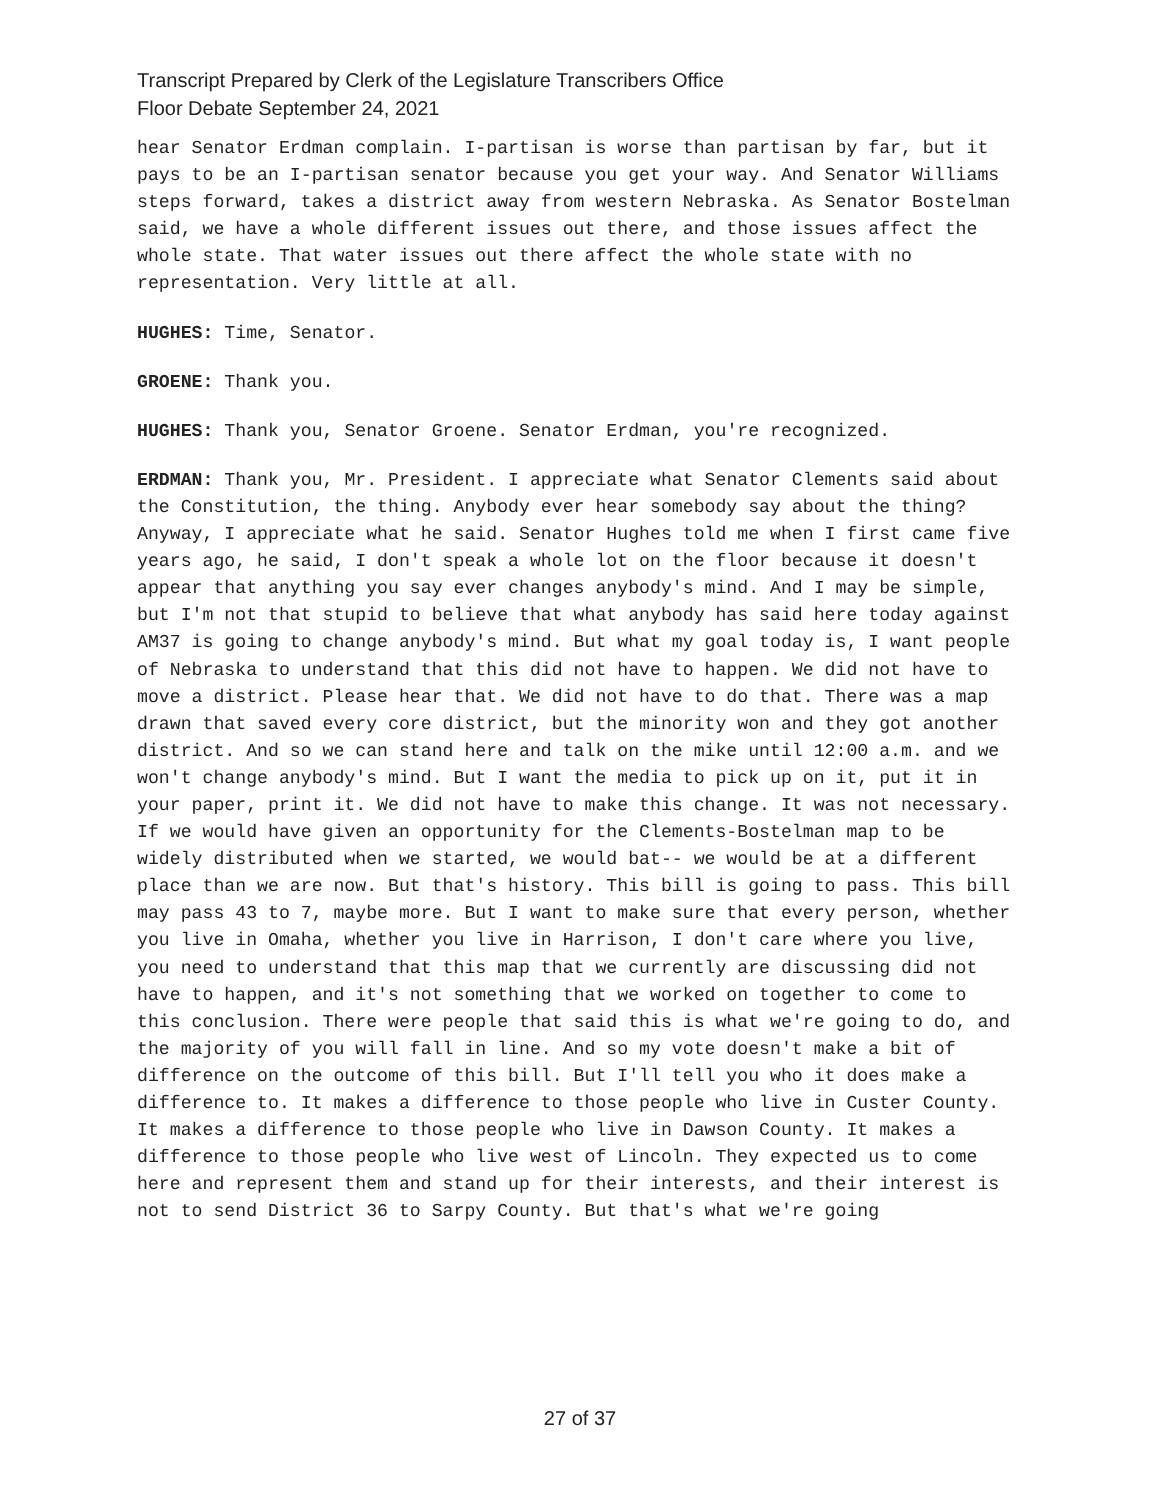Transcript Prepared by Clerk of the Legislature Transcribers Office
Floor Debate September 24, 2021
hear Senator Erdman complain. I-partisan is worse than partisan by far, but it pays to be an I-partisan senator because you get your way. And Senator Williams steps forward, takes a district away from western Nebraska. As Senator Bostelman said, we have a whole different issues out there, and those issues affect the whole state. That water issues out there affect the whole state with no representation. Very little at all.
HUGHES: Time, Senator.
GROENE: Thank you.
HUGHES: Thank you, Senator Groene. Senator Erdman, you're recognized.
ERDMAN: Thank you, Mr. President. I appreciate what Senator Clements said about the Constitution, the thing. Anybody ever hear somebody say about the thing? Anyway, I appreciate what he said. Senator Hughes told me when I first came five years ago, he said, I don't speak a whole lot on the floor because it doesn't appear that anything you say ever changes anybody's mind. And I may be simple, but I'm not that stupid to believe that what anybody has said here today against AM37 is going to change anybody's mind. But what my goal today is, I want people of Nebraska to understand that this did not have to happen. We did not have to move a district. Please hear that. We did not have to do that. There was a map drawn that saved every core district, but the minority won and they got another district. And so we can stand here and talk on the mike until 12:00 a.m. and we won't change anybody's mind. But I want the media to pick up on it, put it in your paper, print it. We did not have to make this change. It was not necessary. If we would have given an opportunity for the Clements-Bostelman map to be widely distributed when we started, we would bat-- we would be at a different place than we are now. But that's history. This bill is going to pass. This bill may pass 43 to 7, maybe more. But I want to make sure that every person, whether you live in Omaha, whether you live in Harrison, I don't care where you live, you need to understand that this map that we currently are discussing did not have to happen, and it's not something that we worked on together to come to this conclusion. There were people that said this is what we're going to do, and the majority of you will fall in line. And so my vote doesn't make a bit of difference on the outcome of this bill. But I'll tell you who it does make a difference to. It makes a difference to those people who live in Custer County. It makes a difference to those people who live in Dawson County. It makes a difference to those people who live west of Lincoln. They expected us to come here and represent them and stand up for their interests, and their interest is not to send District 36 to Sarpy County. But that's what we're going
27 of 37